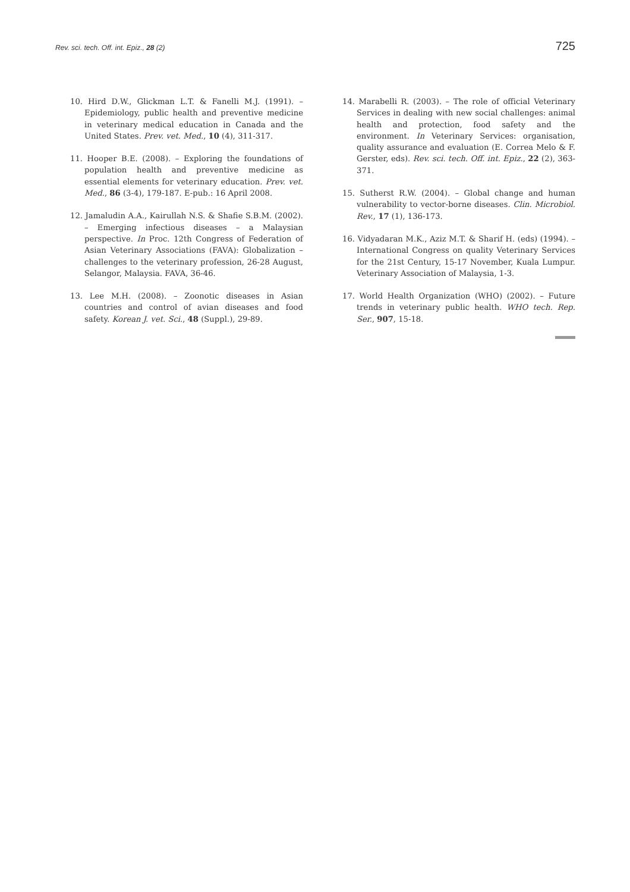Rev. sci. tech. Off. int. Epiz., 28 (2) 725
10. Hird D.W., Glickman L.T. & Fanelli M.J. (1991). – Epidemiology, public health and preventive medicine in veterinary medical education in Canada and the United States. Prev. vet. Med., 10 (4), 311-317.
11. Hooper B.E. (2008). – Exploring the foundations of population health and preventive medicine as essential elements for veterinary education. Prev. vet. Med., 86 (3-4), 179-187. E-pub.: 16 April 2008.
12. Jamaludin A.A., Kairullah N.S. & Shafie S.B.M. (2002). – Emerging infectious diseases – a Malaysian perspective. In Proc. 12th Congress of Federation of Asian Veterinary Associations (FAVA): Globalization – challenges to the veterinary profession, 26-28 August, Selangor, Malaysia. FAVA, 36-46.
13. Lee M.H. (2008). – Zoonotic diseases in Asian countries and control of avian diseases and food safety. Korean J. vet. Sci., 48 (Suppl.), 29-89.
14. Marabelli R. (2003). – The role of official Veterinary Services in dealing with new social challenges: animal health and protection, food safety and the environment. In Veterinary Services: organisation, quality assurance and evaluation (E. Correa Melo & F. Gerster, eds). Rev. sci. tech. Off. int. Epiz., 22 (2), 363-371.
15. Sutherst R.W. (2004). – Global change and human vulnerability to vector-borne diseases. Clin. Microbiol. Rev., 17 (1), 136-173.
16. Vidyadaran M.K., Aziz M.T. & Sharif H. (eds) (1994). – International Congress on quality Veterinary Services for the 21st Century, 15-17 November, Kuala Lumpur. Veterinary Association of Malaysia, 1-3.
17. World Health Organization (WHO) (2002). – Future trends in veterinary public health. WHO tech. Rep. Ser., 907, 15-18.